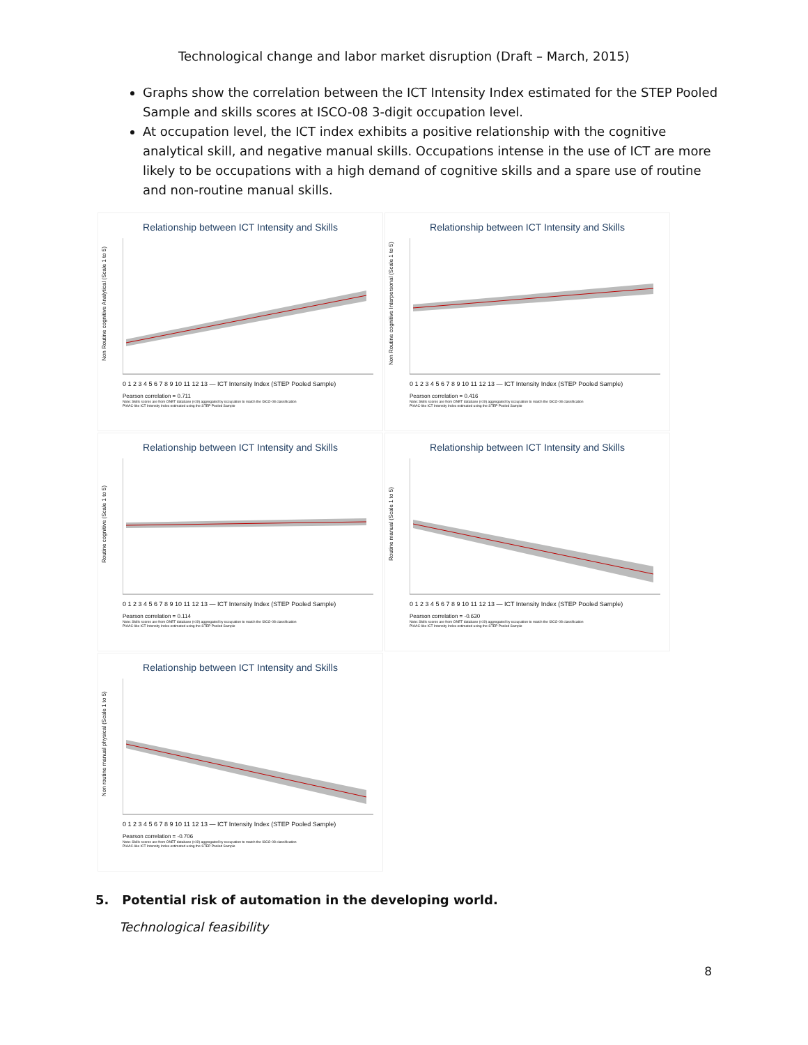Technological change and labor market disruption (Draft – March, 2015)
Graphs show the correlation between the ICT Intensity Index estimated for the STEP Pooled Sample and skills scores at ISCO-08 3-digit occupation level.
At occupation level, the ICT index exhibits a positive relationship with the cognitive analytical skill, and negative manual skills. Occupations intense in the use of ICT are more likely to be occupations with a high demand of cognitive skills and a spare use of routine and non-routine manual skills.
Relationship between ICT Intensity and Skills
Non Routine cognitive Analytical (Scale 1 to 5)
0 1 2 3 4 5 6 7 8 9 10 11 12 13 — ICT Intensity Index (STEP Pooled Sample)
Pearson correlation = 0.711
Note: Skills scores are from ONET database (v19) aggregated by occupation to match the ISCO-08 classification
PIAAC-like ICT Intensity Index estimated using the STEP Pooled Sample
Relationship between ICT Intensity and Skills
Non Routine cognitive Interpersonal (Scale 1 to 5)
0 1 2 3 4 5 6 7 8 9 10 11 12 13 — ICT Intensity Index (STEP Pooled Sample)
Pearson correlation = 0.416
Note: Skills scores are from ONET database (v19) aggregated by occupation to match the ISCO-08 classification
PIAAC-like ICT Intensity Index estimated using the STEP Pooled Sample
Relationship between ICT Intensity and Skills
Routine cognitive (Scale 1 to 5)
0 1 2 3 4 5 6 7 8 9 10 11 12 13 — ICT Intensity Index (STEP Pooled Sample)
Pearson correlation = 0.114
Note: Skills scores are from ONET database (v19) aggregated by occupation to match the ISCO-08 classification
PIAAC-like ICT Intensity Index estimated using the STEP Pooled Sample
Relationship between ICT Intensity and Skills
Routine manual (Scale 1 to 5)
0 1 2 3 4 5 6 7 8 9 10 11 12 13 — ICT Intensity Index (STEP Pooled Sample)
Pearson correlation = -0.630
Note: Skills scores are from ONET database (v19) aggregated by occupation to match the ISCO-08 classification
PIAAC-like ICT Intensity Index estimated using the STEP Pooled Sample
Relationship between ICT Intensity and Skills
Non routine manual physical (Scale 1 to 5)
0 1 2 3 4 5 6 7 8 9 10 11 12 13 — ICT Intensity Index (STEP Pooled Sample)
Pearson correlation = -0.706
Note: Skills scores are from ONET database (v19) aggregated by occupation to match the ISCO-08 classification
PIAAC-like ICT Intensity Index estimated using the STEP Pooled Sample
5. Potential risk of automation in the developing world.
Technological feasibility
8